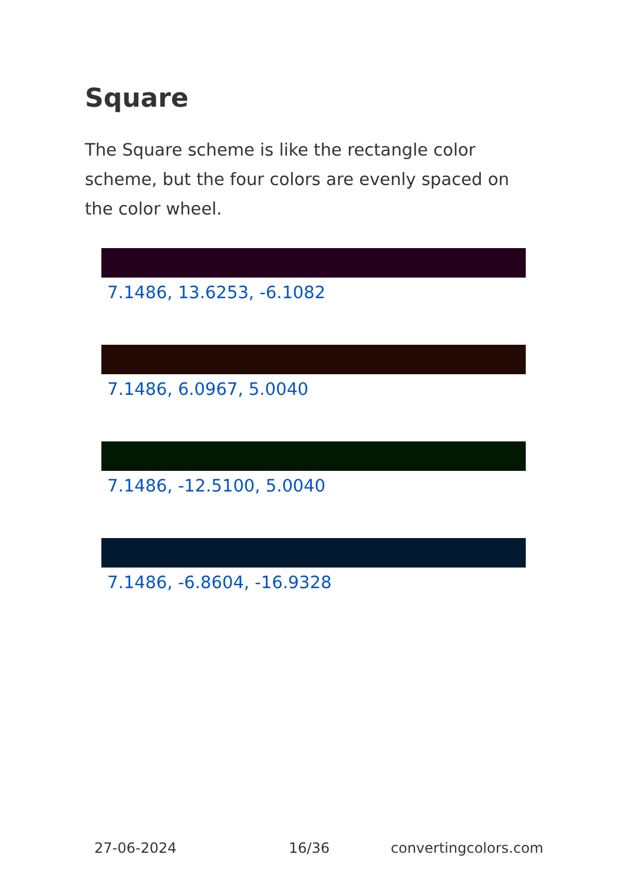Square
The Square scheme is like the rectangle color scheme, but the four colors are evenly spaced on the color wheel.
7.1486, 13.6253, -6.1082
7.1486, 6.0967, 5.0040
7.1486, -12.5100, 5.0040
7.1486, -6.8604, -16.9328
27-06-2024 16/36 convertingcolors.com